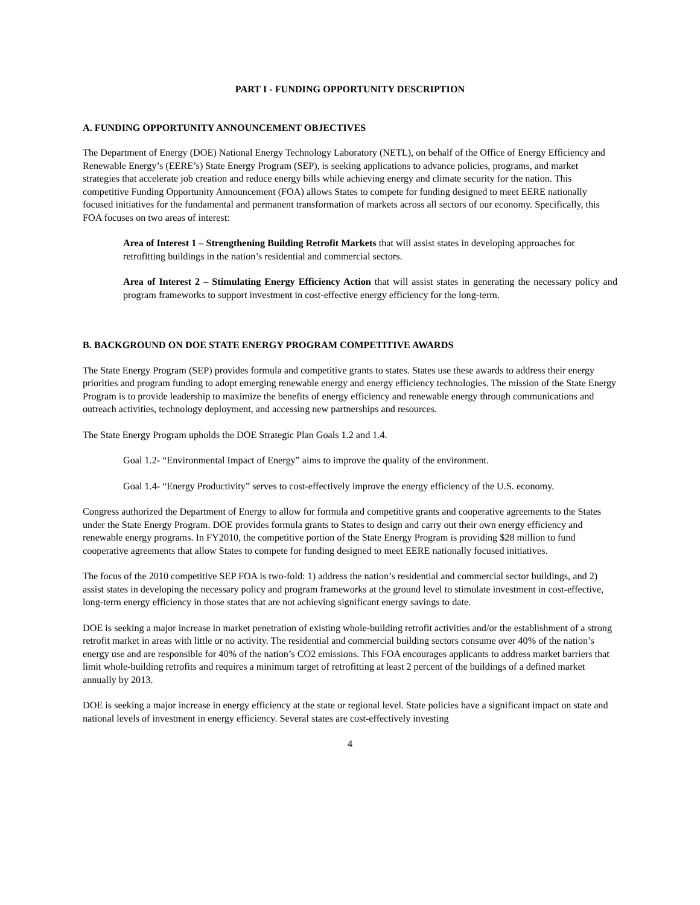PART I - FUNDING OPPORTUNITY DESCRIPTION
A. FUNDING OPPORTUNITY ANNOUNCEMENT OBJECTIVES
The Department of Energy (DOE) National Energy Technology Laboratory (NETL), on behalf of the Office of Energy Efficiency and Renewable Energy’s (EERE’s) State Energy Program (SEP), is seeking applications to advance policies, programs, and market strategies that accelerate job creation and reduce energy bills while achieving energy and climate security for the nation. This competitive Funding Opportunity Announcement (FOA) allows States to compete for funding designed to meet EERE nationally focused initiatives for the fundamental and permanent transformation of markets across all sectors of our economy. Specifically, this FOA focuses on two areas of interest:
Area of Interest 1 – Strengthening Building Retrofit Markets that will assist states in developing approaches for retrofitting buildings in the nation’s residential and commercial sectors.
Area of Interest 2 – Stimulating Energy Efficiency Action that will assist states in generating the necessary policy and program frameworks to support investment in cost-effective energy efficiency for the long-term.
B. BACKGROUND ON DOE STATE ENERGY PROGRAM COMPETITIVE AWARDS
The State Energy Program (SEP) provides formula and competitive grants to states. States use these awards to address their energy priorities and program funding to adopt emerging renewable energy and energy efficiency technologies. The mission of the State Energy Program is to provide leadership to maximize the benefits of energy efficiency and renewable energy through communications and outreach activities, technology deployment, and accessing new partnerships and resources.
The State Energy Program upholds the DOE Strategic Plan Goals 1.2 and 1.4.
Goal 1.2- “Environmental Impact of Energy” aims to improve the quality of the environment.
Goal 1.4- “Energy Productivity” serves to cost-effectively improve the energy efficiency of the U.S. economy.
Congress authorized the Department of Energy to allow for formula and competitive grants and cooperative agreements to the States under the State Energy Program. DOE provides formula grants to States to design and carry out their own energy efficiency and renewable energy programs. In FY2010, the competitive portion of the State Energy Program is providing $28 million to fund cooperative agreements that allow States to compete for funding designed to meet EERE nationally focused initiatives.
The focus of the 2010 competitive SEP FOA is two-fold: 1) address the nation’s residential and commercial sector buildings, and 2) assist states in developing the necessary policy and program frameworks at the ground level to stimulate investment in cost-effective, long-term energy efficiency in those states that are not achieving significant energy savings to date.
DOE is seeking a major increase in market penetration of existing whole-building retrofit activities and/or the establishment of a strong retrofit market in areas with little or no activity. The residential and commercial building sectors consume over 40% of the nation’s energy use and are responsible for 40% of the nation’s CO2 emissions. This FOA encourages applicants to address market barriers that limit whole-building retrofits and requires a minimum target of retrofitting at least 2 percent of the buildings of a defined market annually by 2013.
DOE is seeking a major increase in energy efficiency at the state or regional level. State policies have a significant impact on state and national levels of investment in energy efficiency. Several states are cost-effectively investing
4